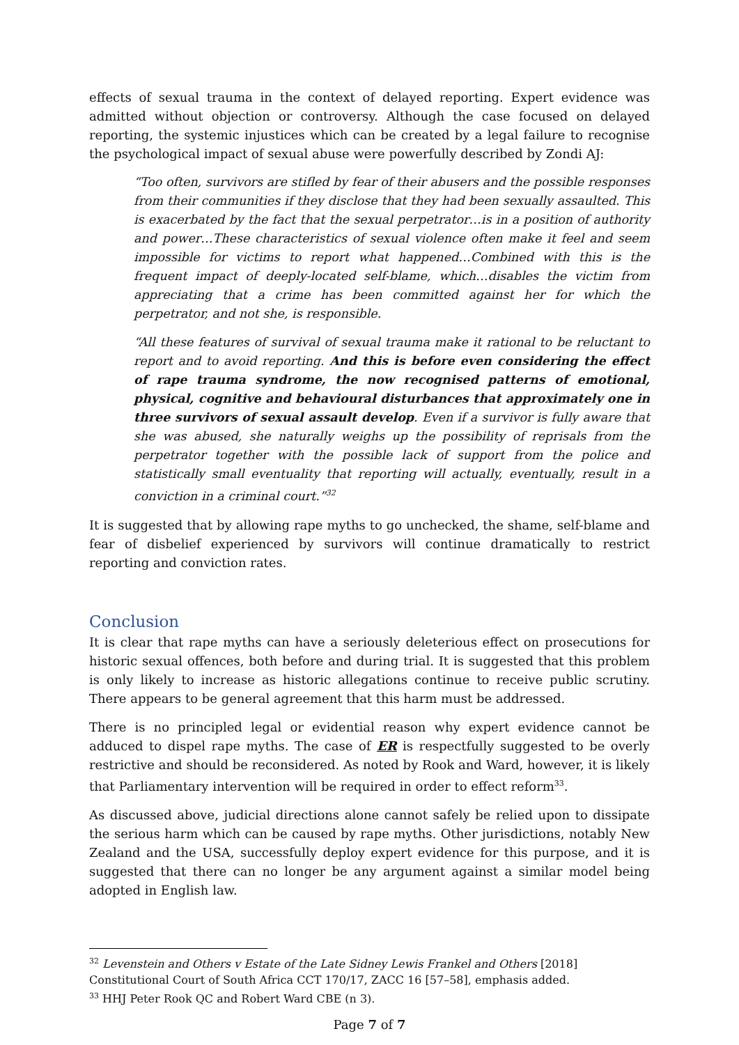effects of sexual trauma in the context of delayed reporting. Expert evidence was admitted without objection or controversy. Although the case focused on delayed reporting, the systemic injustices which can be created by a legal failure to recognise the psychological impact of sexual abuse were powerfully described by Zondi AJ:
“Too often, survivors are stifled by fear of their abusers and the possible responses from their communities if they disclose that they had been sexually assaulted. This is exacerbated by the fact that the sexual perpetrator…is in a position of authority and power…These characteristics of sexual violence often make it feel and seem impossible for victims to report what happened…Combined with this is the frequent impact of deeply-located self-blame, which…disables the victim from appreciating that a crime has been committed against her for which the perpetrator, and not she, is responsible.
“All these features of survival of sexual trauma make it rational to be reluctant to report and to avoid reporting. And this is before even considering the effect of rape trauma syndrome, the now recognised patterns of emotional, physical, cognitive and behavioural disturbances that approximately one in three survivors of sexual assault develop. Even if a survivor is fully aware that she was abused, she naturally weighs up the possibility of reprisals from the perpetrator together with the possible lack of support from the police and statistically small eventuality that reporting will actually, eventually, result in a conviction in a criminal court.”<sup>32</sup>
It is suggested that by allowing rape myths to go unchecked, the shame, self-blame and fear of disbelief experienced by survivors will continue dramatically to restrict reporting and conviction rates.
Conclusion
It is clear that rape myths can have a seriously deleterious effect on prosecutions for historic sexual offences, both before and during trial. It is suggested that this problem is only likely to increase as historic allegations continue to receive public scrutiny. There appears to be general agreement that this harm must be addressed.
There is no principled legal or evidential reason why expert evidence cannot be adduced to dispel rape myths. The case of ER is respectfully suggested to be overly restrictive and should be reconsidered. As noted by Rook and Ward, however, it is likely that Parliamentary intervention will be required in order to effect reform<sup>33</sup>.
As discussed above, judicial directions alone cannot safely be relied upon to dissipate the serious harm which can be caused by rape myths. Other jurisdictions, notably New Zealand and the USA, successfully deploy expert evidence for this purpose, and it is suggested that there can no longer be any argument against a similar model being adopted in English law.
<sup>32</sup> Levenstein and Others v Estate of the Late Sidney Lewis Frankel and Others [2018] Constitutional Court of South Africa CCT 170/17, ZACC 16 [57–58], emphasis added.
<sup>33</sup> HHJ Peter Rook QC and Robert Ward CBE (n 3).
Page 7 of 7